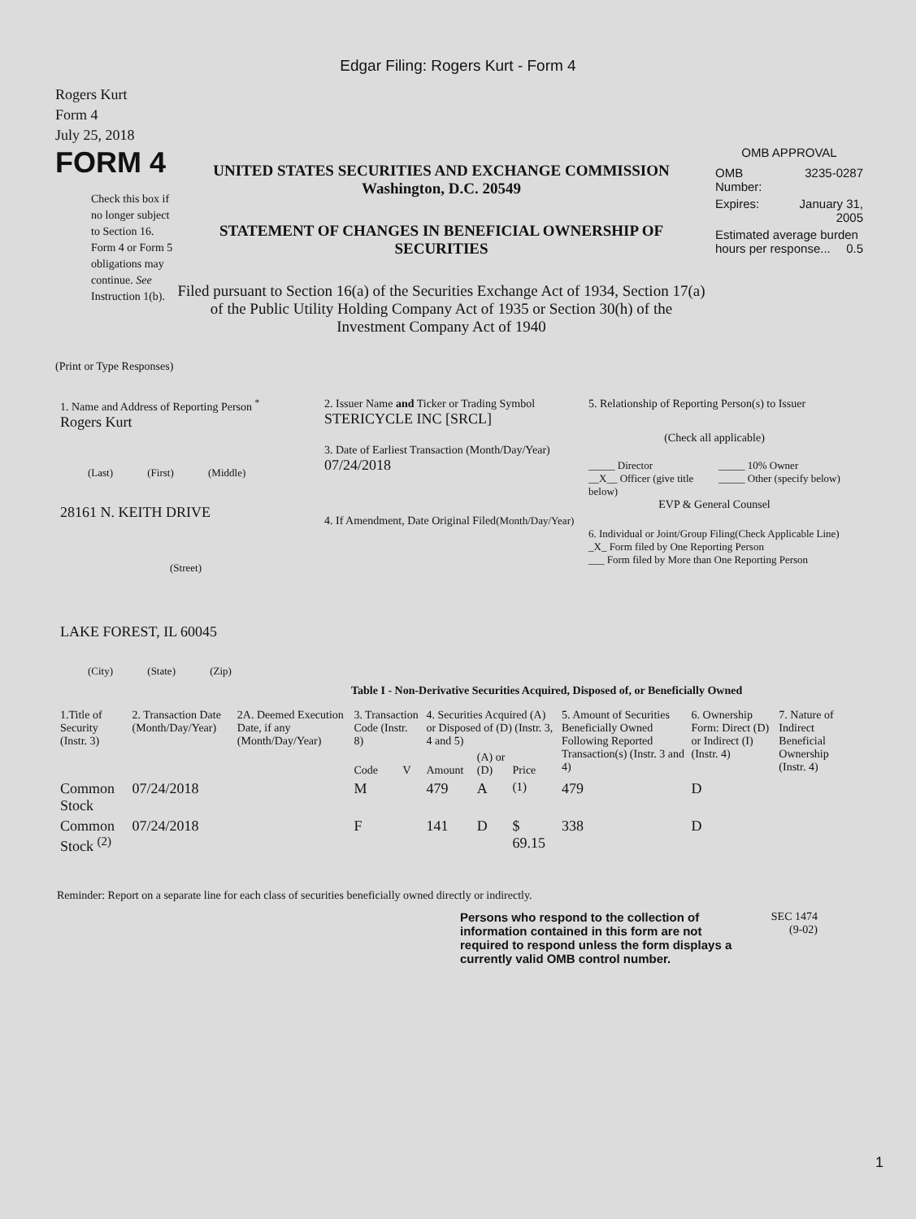Edgar Filing: Rogers Kurt - Form 4
Rogers Kurt
Form 4
July 25, 2018
FORM 4
Check this box if no longer subject to Section 16. Form 4 or Form 5 obligations may continue. See Instruction 1(b).
UNITED STATES SECURITIES AND EXCHANGE COMMISSION
Washington, D.C. 20549
STATEMENT OF CHANGES IN BENEFICIAL OWNERSHIP OF SECURITIES
Filed pursuant to Section 16(a) of the Securities Exchange Act of 1934, Section 17(a) of the Public Utility Holding Company Act of 1935 or Section 30(h) of the Investment Company Act of 1940
OMB APPROVAL
| OMB Number: | 3235-0287 |
| Expires: | January 31, 2005 |
| Estimated average burden hours per response... 0.5 | |
(Print or Type Responses)
1. Name and Address of Reporting Person <sup>*</sup>
Rogers Kurt
(Last) (First) (Middle)
28161 N. KEITH DRIVE
(Street)
LAKE FOREST, IL 60045
(City) (State) (Zip)
2. Issuer Name and Ticker or Trading Symbol
STERICYCLE INC [SRCL]
3. Date of Earliest Transaction (Month/Day/Year)
07/24/2018
4. If Amendment, Date Original Filed(Month/Day/Year)
5. Relationship of Reporting Person(s) to Issuer
(Check all applicable)
_____ Director
__X__ Officer (give title below)
_____ 10% Owner
_____ Other (specify below)
EVP & General Counsel
6. Individual or Joint/Group Filing(Check Applicable Line)
_X_ Form filed by One Reporting Person
___ Form filed by More than One Reporting Person
Table I - Non-Derivative Securities Acquired, Disposed of, or Beneficially Owned
| 1.Title of Security (Instr. 3) | 2. Transaction Date (Month/Day/Year) | 2A. Deemed Execution Date, if any (Month/Day/Year) | 3. Transaction Code (Instr. 8) | | 4. Securities Acquired (A) or Disposed of (D) (Instr. 3, 4 and 5) | | | 5. Amount of Securities Beneficially Owned Following Reported Transaction(s) (Instr. 3 and 4) | 6. Ownership Form: Direct (D) or Indirect (I) (Instr. 4) | 7. Nature of Indirect Beneficial Ownership (Instr. 4) |
| --- | --- | --- | --- | --- | --- | --- | --- | --- | --- | --- |
| | | | Code | V | Amount | (A) or (D) | Price | | | |
| Common Stock | 07/24/2018 | | M | | 479 | A | <sup>(1)</sup> | 479 | D | |
| Common Stock <sup>(2)</sup> | 07/24/2018 | | F | | 141 | D | $ 69.15 | 338 | D | |
Reminder: Report on a separate line for each class of securities beneficially owned directly or indirectly.
Persons who respond to the collection of information contained in this form are not required to respond unless the form displays a currently valid OMB control number.
SEC 1474
(9-02)
1